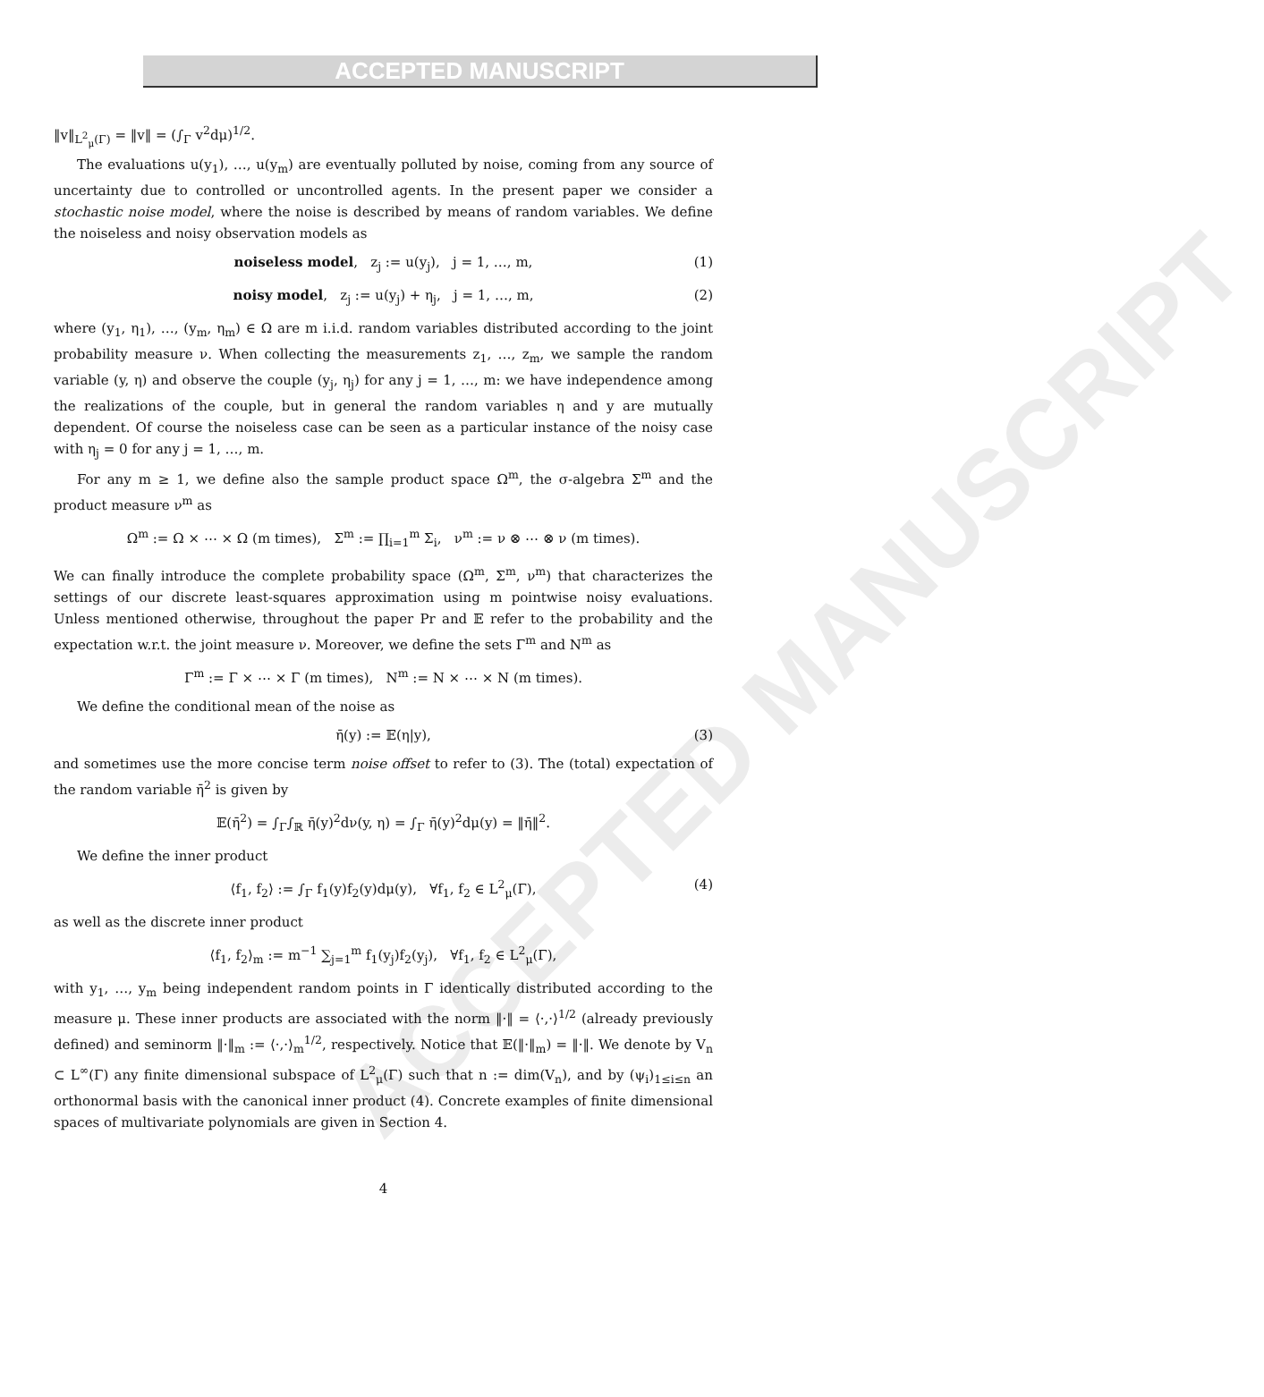ACCEPTED MANUSCRIPT
ACCEPTED MANUSCRIPT
‖v‖<sub>L<sup>2</sup><sub>μ</sub>(Γ)</sub> = ‖v‖ = (∫<sub>Γ</sub> v<sup>2</sup>dμ)<sup>1/2</sup>.
The evaluations u(y<sub>1</sub>), …, u(y<sub>m</sub>) are eventually polluted by noise, coming from any source of uncertainty due to controlled or uncontrolled agents. In the present paper we consider a stochastic noise model, where the noise is described by means of random variables. We define the noiseless and noisy observation models as
noiseless model, z<sub>j</sub> := u(y<sub>j</sub>), j = 1, …, m, (1)
noisy model, z<sub>j</sub> := u(y<sub>j</sub>) + η<sub>j</sub>, j = 1, …, m, (2)
where (y<sub>1</sub>, η<sub>1</sub>), …, (y<sub>m</sub>, η<sub>m</sub>) ∈ Ω are m i.i.d. random variables distributed according to the joint probability measure ν. When collecting the measurements z<sub>1</sub>, …, z<sub>m</sub>, we sample the random variable (y, η) and observe the couple (y<sub>j</sub>, η<sub>j</sub>) for any j = 1, …, m: we have independence among the realizations of the couple, but in general the random variables η and y are mutually dependent. Of course the noiseless case can be seen as a particular instance of the noisy case with η<sub>j</sub> = 0 for any j = 1, …, m.
For any m ≥ 1, we define also the sample product space Ω<sup>m</sup>, the σ-algebra Σ<sup>m</sup> and the product measure ν<sup>m</sup> as
Ω<sup>m</sup> := Ω × ⋯ × Ω (m times), Σ<sup>m</sup> := ∏<sub>i=1</sub><sup>m</sup> Σ<sub>i</sub>, ν<sup>m</sup> := ν ⊗ ⋯ ⊗ ν (m times).
We can finally introduce the complete probability space (Ω<sup>m</sup>, Σ<sup>m</sup>, ν<sup>m</sup>) that characterizes the settings of our discrete least-squares approximation using m pointwise noisy evaluations. Unless mentioned otherwise, throughout the paper Pr and 𝔼 refer to the probability and the expectation w.r.t. the joint measure ν. Moreover, we define the sets Γ<sup>m</sup> and N<sup>m</sup> as
Γ<sup>m</sup> := Γ × ⋯ × Γ (m times), N<sup>m</sup> := N × ⋯ × N (m times).
We define the conditional mean of the noise as
η̄(y) := 𝔼(η|y), (3)
and sometimes use the more concise term noise offset to refer to (3). The (total) expectation of the random variable η̄<sup>2</sup> is given by
𝔼(η̄<sup>2</sup>) = ∫<sub>Γ</sub>∫<sub>ℝ</sub> η̄(y)<sup>2</sup>dν(y, η) = ∫<sub>Γ</sub> η̄(y)<sup>2</sup>dμ(y) = ‖η̄‖<sup>2</sup>.
We define the inner product
⟨f<sub>1</sub>, f<sub>2</sub>⟩ := ∫<sub>Γ</sub> f<sub>1</sub>(y)f<sub>2</sub>(y)dμ(y), ∀f<sub>1</sub>, f<sub>2</sub> ∈ L<sup>2</sup><sub>μ</sub>(Γ), (4)
as well as the discrete inner product
⟨f<sub>1</sub>, f<sub>2</sub>⟩<sub>m</sub> := m<sup>−1</sup> ∑<sub>j=1</sub><sup>m</sup> f<sub>1</sub>(y<sub>j</sub>)f<sub>2</sub>(y<sub>j</sub>), ∀f<sub>1</sub>, f<sub>2</sub> ∈ L<sup>2</sup><sub>μ</sub>(Γ),
with y<sub>1</sub>, …, y<sub>m</sub> being independent random points in Γ identically distributed according to the measure μ. These inner products are associated with the norm ‖·‖ = ⟨·,·⟩<sup>1/2</sup> (already previously defined) and seminorm ‖·‖<sub>m</sub> := ⟨·,·⟩<sub>m</sub><sup>1/2</sup>, respectively. Notice that 𝔼(‖·‖<sub>m</sub>) = ‖·‖. We denote by V<sub>n</sub> ⊂ L<sup>∞</sup>(Γ) any finite dimensional subspace of L<sup>2</sup><sub>μ</sub>(Γ) such that n := dim(V<sub>n</sub>), and by (ψ<sub>i</sub>)<sub>1≤i≤n</sub> an orthonormal basis with the canonical inner product (4). Concrete examples of finite dimensional spaces of multivariate polynomials are given in Section 4.
4